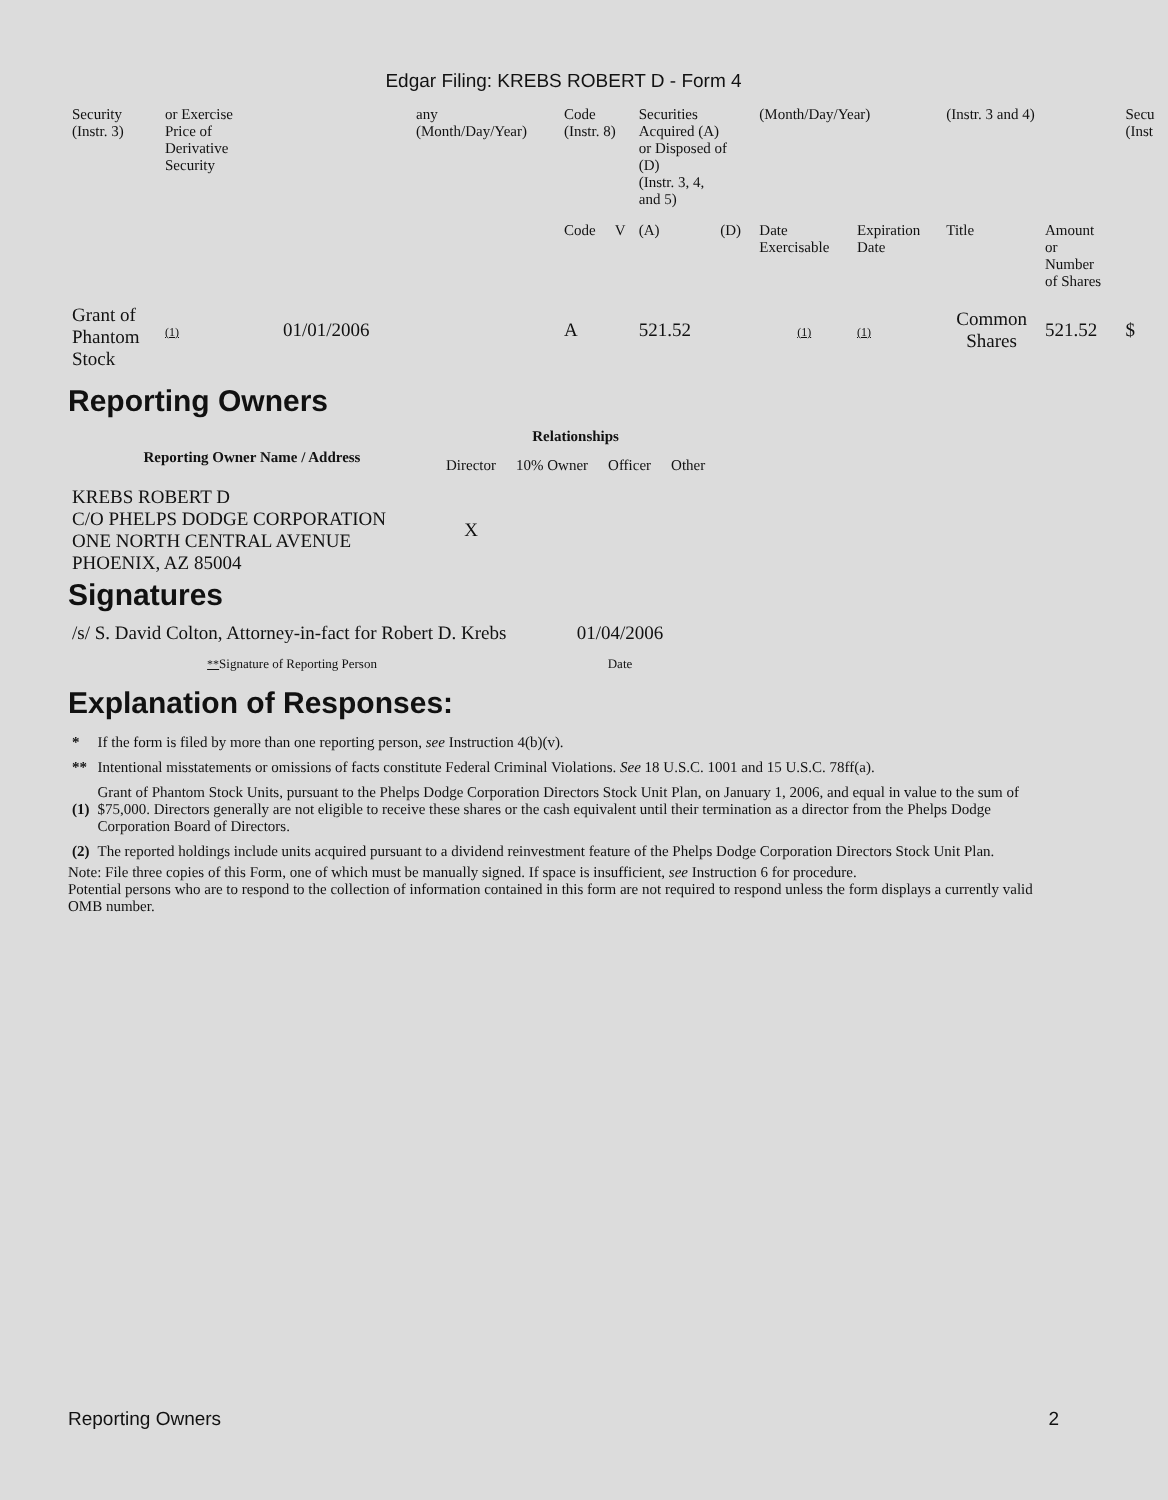Edgar Filing: KREBS ROBERT D - Form 4
| Security (Instr. 3) | or Exercise Price of Derivative Security | | any (Month/Day/Year) | Code (Instr. 8) | | Securities Acquired (A) or Disposed of (D) (Instr. 3, 4, and 5) | | (Month/Day/Year) | | (Instr. 3 and 4) | | Secu (Inst |
| | | | | Code | V | (A) | (D) | Date Exercisable | Expiration Date | Title | Amount or Number of Shares | |
| Grant of Phantom Stock | (1) | 01/01/2006 | | A | | 521.52 | | (1) | (1) | Common Shares | 521.52 | $ |
Reporting Owners
| Reporting Owner Name / Address | Relationships | | | |
| --- | --- | --- | --- | --- |
| | Director | 10% Owner | Officer | Other |
| KREBS ROBERT D C/O PHELPS DODGE CORPORATION ONE NORTH CENTRAL AVENUE PHOENIX, AZ 85004 | X | | | |
Signatures
| /s/ S. David Colton, Attorney-in-fact for Robert D. Krebs | 01/04/2006 |
| ** Signature of Reporting Person | Date |
Explanation of Responses:
| * | If the form is filed by more than one reporting person, see Instruction 4(b)(v). |
| ** | Intentional misstatements or omissions of facts constitute Federal Criminal Violations. See 18 U.S.C. 1001 and 15 U.S.C. 78ff(a). |
| (1) | Grant of Phantom Stock Units, pursuant to the Phelps Dodge Corporation Directors Stock Unit Plan, on January 1, 2006, and equal in value to the sum of $75,000. Directors generally are not eligible to receive these shares or the cash equivalent until their termination as a director from the Phelps Dodge Corporation Board of Directors. |
| (2) | The reported holdings include units acquired pursuant to a dividend reinvestment feature of the Phelps Dodge Corporation Directors Stock Unit Plan. |
Note: File three copies of this Form, one of which must be manually signed. If space is insufficient, see Instruction 6 for procedure.
Potential persons who are to respond to the collection of information contained in this form are not required to respond unless the form displays a currently valid OMB number.
Reporting Owners 2